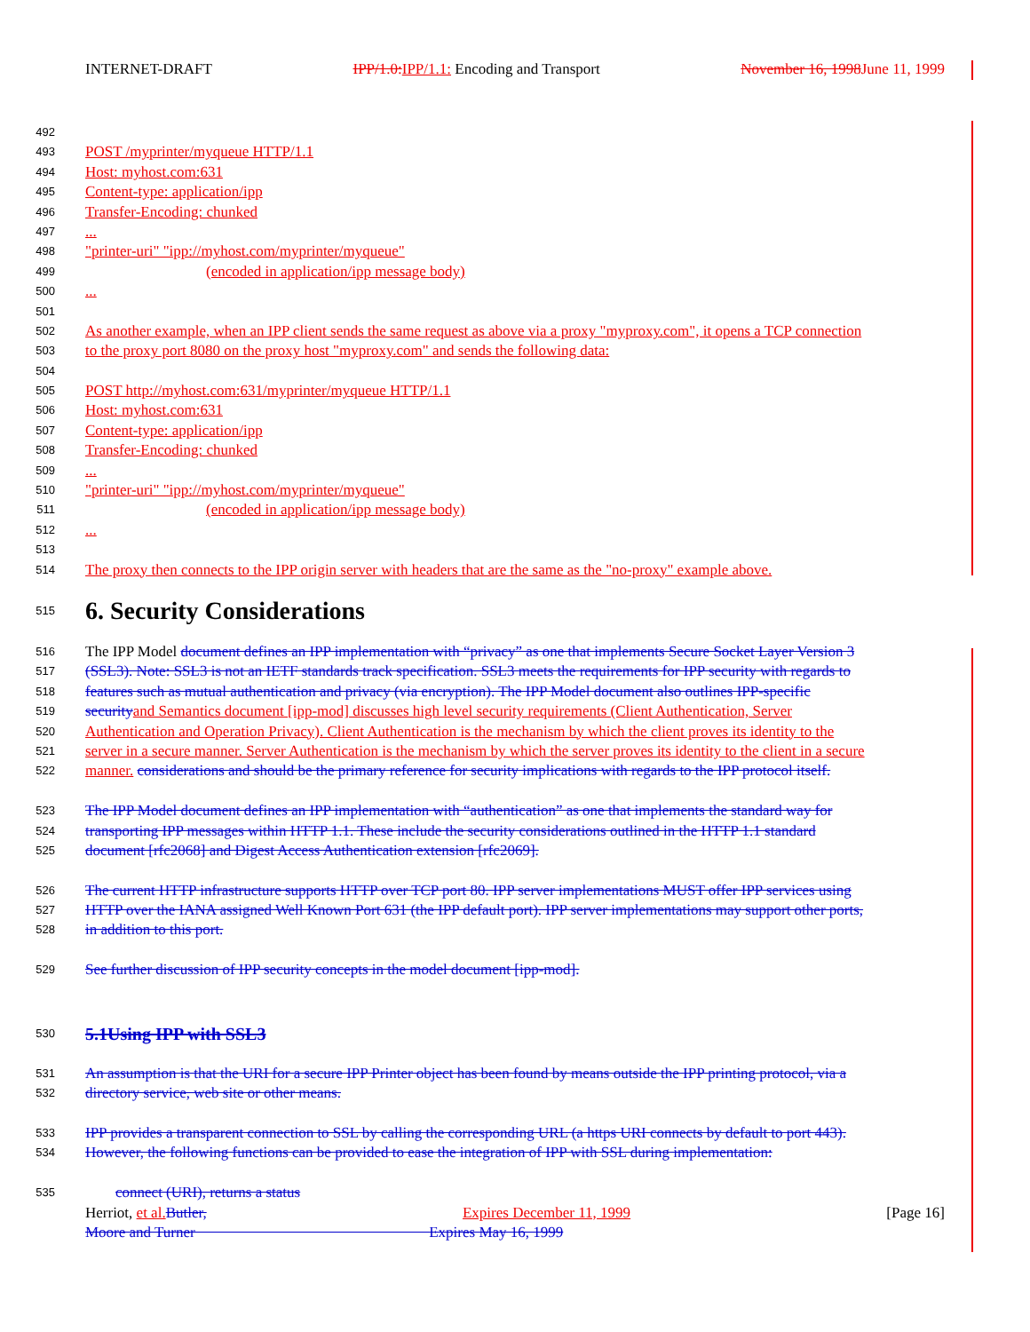INTERNET-DRAFT IPP/1.0: IPP/1.1: Encoding and Transport November 16, 1998 June 11, 1999
492
493 POST /myprinter/myqueue HTTP/1.1
494 Host: myhost.com:631
495 Content-type: application/ipp
496 Transfer-Encoding: chunked
497...
498 "printer-uri" "ipp://myhost.com/myprinter/myqueue"
499 (encoded in application/ipp message body)
500...
501
502 As another example, when an IPP client sends the same request as above via a proxy "myproxy.com", it opens a TCP connection
503 to the proxy port 8080 on the proxy host "myproxy.com" and sends the following data:
504
505 POST http://myhost.com:631/myprinter/myqueue HTTP/1.1
506 Host: myhost.com:631
507 Content-type: application/ipp
508 Transfer-Encoding: chunked
509...
510 "printer-uri" "ipp://myhost.com/myprinter/myqueue"
511 (encoded in application/ipp message body)
512...
513
514 The proxy then connects to the IPP origin server with headers that are the same as the "no-proxy" example above.
515
6. Security Considerations
516 The IPP Model document defines an IPP implementation with “privacy” as one that implements Secure Socket Layer Version 3
517 (SSL3). Note: SSL3 is not an IETF standards track specification. SSL3 meets the requirements for IPP security with regards to
518 features such as mutual authentication and privacy (via encryption). The IPP Model document also outlines IPP-specific
519 security and Semantics document [ipp-mod] discusses high level security requirements (Client Authentication, Server
520 Authentication and Operation Privacy). Client Authentication is the mechanism by which the client proves its identity to the
521 server in a secure manner. Server Authentication is the mechanism by which the server proves its identity to the client in a secure
522 manner. considerations and should be the primary reference for security implications with regards to the IPP protocol itself.
523 The IPP Model document defines an IPP implementation with “authentication” as one that implements the standard way for
524 transporting IPP messages within HTTP 1.1. These include the security considerations outlined in the HTTP 1.1 standard
525 document [rfc2068] and Digest Access Authentication extension [rfc2069].
526 The current HTTP infrastructure supports HTTP over TCP port 80. IPP server implementations MUST offer IPP services using
527 HTTP over the IANA assigned Well Known Port 631 (the IPP default port). IPP server implementations may support other ports,
528 in addition to this port.
529 See further discussion of IPP security concepts in the model document [ipp-mod].
530 5.1Using IPP with SSL3
531 An assumption is that the URI for a secure IPP Printer object has been found by means outside the IPP printing protocol, via a
532 directory service, web site or other means.
533 IPP provides a transparent connection to SSL by calling the corresponding URL (a https URI connects by default to port 443).
534 However, the following functions can be provided to ease the integration of IPP with SSL during implementation:
535 connect (URI), returns a status
Herriot, et al. Butler, Expires December 11, 1999 [Page 16]
Moore and Turner Expires May 16, 1999